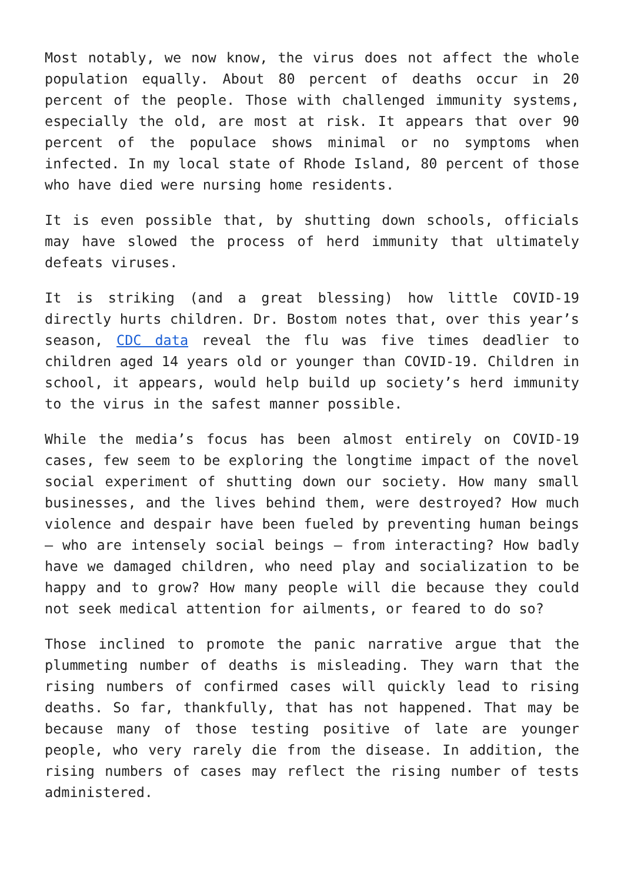Most notably, we now know, the virus does not affect the whole population equally. About 80 percent of deaths occur in 20 percent of the people. Those with challenged immunity systems, especially the old, are most at risk. It appears that over 90 percent of the populace shows minimal or no symptoms when infected. In my local state of Rhode Island, 80 percent of those who have died were nursing home residents.
It is even possible that, by shutting down schools, officials may have slowed the process of herd immunity that ultimately defeats viruses.
It is striking (and a great blessing) how little COVID-19 directly hurts children. Dr. Bostom notes that, over this year’s season, CDC data reveal the flu was five times deadlier to children aged 14 years old or younger than COVID-19. Children in school, it appears, would help build up society’s herd immunity to the virus in the safest manner possible.
While the media’s focus has been almost entirely on COVID-19 cases, few seem to be exploring the longtime impact of the novel social experiment of shutting down our society. How many small businesses, and the lives behind them, were destroyed? How much violence and despair have been fueled by preventing human beings – who are intensely social beings – from interacting? How badly have we damaged children, who need play and socialization to be happy and to grow? How many people will die because they could not seek medical attention for ailments, or feared to do so?
Those inclined to promote the panic narrative argue that the plummeting number of deaths is misleading. They warn that the rising numbers of confirmed cases will quickly lead to rising deaths. So far, thankfully, that has not happened. That may be because many of those testing positive of late are younger people, who very rarely die from the disease. In addition, the rising numbers of cases may reflect the rising number of tests administered.